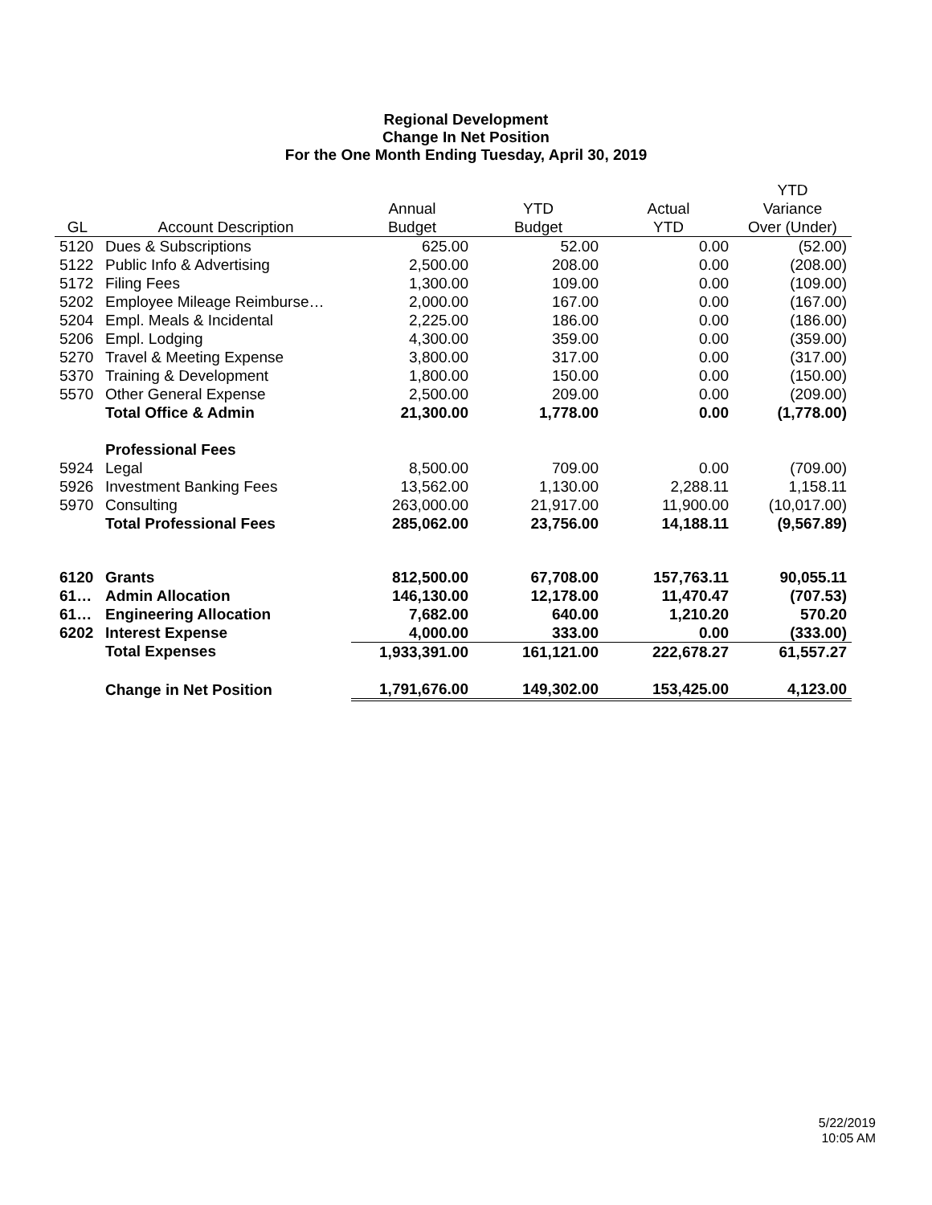Regional Development
Change In Net Position
For the One Month Ending Tuesday, April 30, 2019
| | | | | | YTD |
| --- | --- | --- | --- | --- | --- |
| | | Annual | YTD | Actual | Variance |
| GL | Account Description | Budget | Budget | YTD | Over (Under) |
| 5120 | Dues & Subscriptions | 625.00 | 52.00 | 0.00 | (52.00) |
| 5122 | Public Info & Advertising | 2,500.00 | 208.00 | 0.00 | (208.00) |
| 5172 | Filing Fees | 1,300.00 | 109.00 | 0.00 | (109.00) |
| 5202 | Employee Mileage Reimburse… | 2,000.00 | 167.00 | 0.00 | (167.00) |
| 5204 | Empl. Meals & Incidental | 2,225.00 | 186.00 | 0.00 | (186.00) |
| 5206 | Empl. Lodging | 4,300.00 | 359.00 | 0.00 | (359.00) |
| 5270 | Travel & Meeting Expense | 3,800.00 | 317.00 | 0.00 | (317.00) |
| 5370 | Training & Development | 1,800.00 | 150.00 | 0.00 | (150.00) |
| 5570 | Other General Expense | 2,500.00 | 209.00 | 0.00 | (209.00) |
| | Total Office & Admin | 21,300.00 | 1,778.00 | 0.00 | (1,778.00) |
| | Professional Fees | | | | |
| 5924 | Legal | 8,500.00 | 709.00 | 0.00 | (709.00) |
| 5926 | Investment Banking Fees | 13,562.00 | 1,130.00 | 2,288.11 | 1,158.11 |
| 5970 | Consulting | 263,000.00 | 21,917.00 | 11,900.00 | (10,017.00) |
| | Total Professional Fees | 285,062.00 | 23,756.00 | 14,188.11 | (9,567.89) |
| 6120 | Grants | 812,500.00 | 67,708.00 | 157,763.11 | 90,055.11 |
| 61… | Admin Allocation | 146,130.00 | 12,178.00 | 11,470.47 | (707.53) |
| 61… | Engineering Allocation | 7,682.00 | 640.00 | 1,210.20 | 570.20 |
| 6202 | Interest Expense | 4,000.00 | 333.00 | 0.00 | (333.00) |
| | Total Expenses | 1,933,391.00 | 161,121.00 | 222,678.27 | 61,557.27 |
| | Change in Net Position | 1,791,676.00 | 149,302.00 | 153,425.00 | 4,123.00 |
5/22/2019
10:05 AM